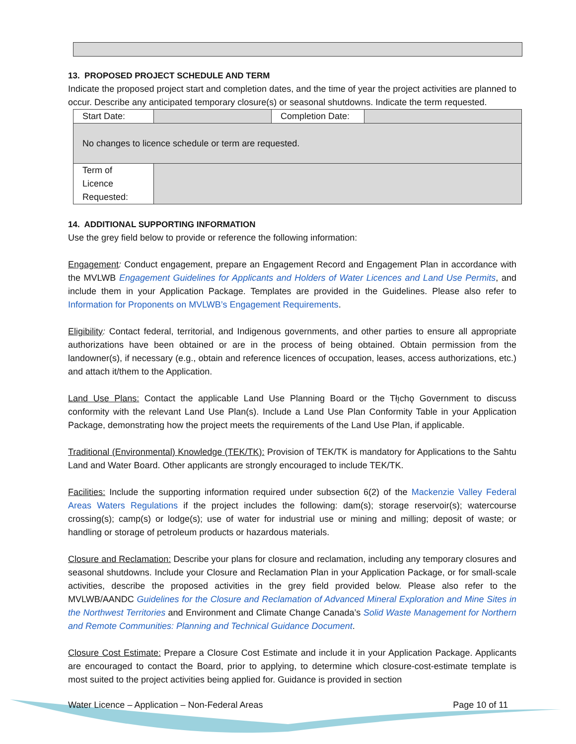13. PROPOSED PROJECT SCHEDULE AND TERM
Indicate the proposed project start and completion dates, and the time of year the project activities are planned to occur. Describe any anticipated temporary closure(s) or seasonal shutdowns. Indicate the term requested.
| Start Date: | | Completion Date: | |
| No changes to licence schedule or term are requested. | | | |
| Term of Licence Requested: | | | |
14. ADDITIONAL SUPPORTING INFORMATION
Use the grey field below to provide or reference the following information:
Engagement: Conduct engagement, prepare an Engagement Record and Engagement Plan in accordance with the MVLWB Engagement Guidelines for Applicants and Holders of Water Licences and Land Use Permits, and include them in your Application Package. Templates are provided in the Guidelines. Please also refer to Information for Proponents on MVLWB’s Engagement Requirements.
Eligibility: Contact federal, territorial, and Indigenous governments, and other parties to ensure all appropriate authorizations have been obtained or are in the process of being obtained. Obtain permission from the landowner(s), if necessary (e.g., obtain and reference licences of occupation, leases, access authorizations, etc.) and attach it/them to the Application.
Land Use Plans: Contact the applicable Land Use Planning Board or the Tłı̨chǫ Government to discuss conformity with the relevant Land Use Plan(s). Include a Land Use Plan Conformity Table in your Application Package, demonstrating how the project meets the requirements of the Land Use Plan, if applicable.
Traditional (Environmental) Knowledge (TEK/TK): Provision of TEK/TK is mandatory for Applications to the Sahtu Land and Water Board. Other applicants are strongly encouraged to include TEK/TK.
Facilities: Include the supporting information required under subsection 6(2) of the Mackenzie Valley Federal Areas Waters Regulations if the project includes the following: dam(s); storage reservoir(s); watercourse crossing(s); camp(s) or lodge(s); use of water for industrial use or mining and milling; deposit of waste; or handling or storage of petroleum products or hazardous materials.
Closure and Reclamation: Describe your plans for closure and reclamation, including any temporary closures and seasonal shutdowns. Include your Closure and Reclamation Plan in your Application Package, or for small-scale activities, describe the proposed activities in the grey field provided below. Please also refer to the MVLWB/AANDC Guidelines for the Closure and Reclamation of Advanced Mineral Exploration and Mine Sites in the Northwest Territories and Environment and Climate Change Canada’s Solid Waste Management for Northern and Remote Communities: Planning and Technical Guidance Document.
Closure Cost Estimate: Prepare a Closure Cost Estimate and include it in your Application Package. Applicants are encouraged to contact the Board, prior to applying, to determine which closure-cost-estimate template is most suited to the project activities being applied for. Guidance is provided in section
Water Licence – Application – Non-Federal Areas Page 10 of 11